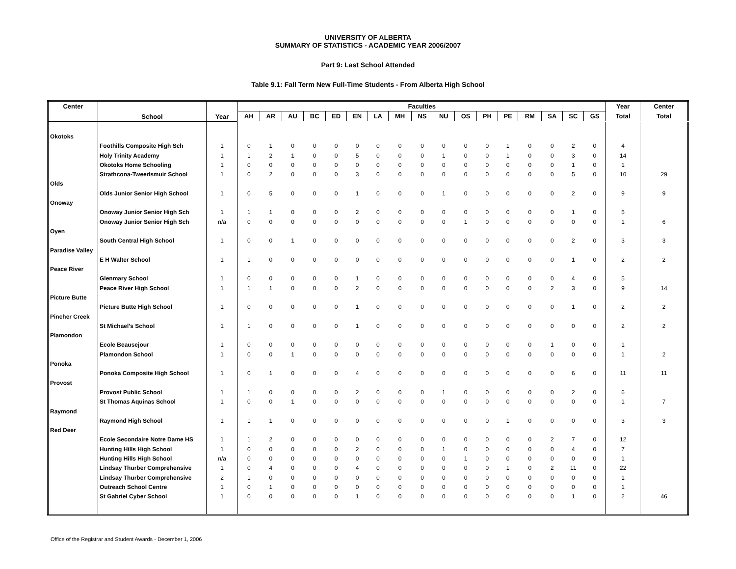UNIVERSITY OF ALBERTA
SUMMARY OF STATISTICS - ACADEMIC YEAR 2006/2007
Part 9: Last School Attended
Table 9.1: Fall Term New Full-Time Students - From Alberta High School
| Center | School | Year | Faculties | | | | | | | | | | | | | | | | | Year | Center |
| --- | --- | --- | --- | --- | --- | --- | --- | --- | --- | --- | --- | --- | --- | --- | --- | --- | --- | --- | --- | --- | --- |
| | | | AH | AR | AU | BC | ED | EN | LA | MH | NS | NU | OS | PH | PE | RM | SA | SC | GS | Total | Total |
| Okotoks | | | | | | | | | | | | | | | | | | | | | |
| | Foothills Composite High Sch | 1 | 0 | 1 | 0 | 0 | 0 | 0 | 0 | 0 | 0 | 0 | 0 | 0 | 1 | 0 | 0 | 2 | 0 | 4 | |
| | Holy Trinity Academy | 1 | 1 | 2 | 1 | 0 | 0 | 5 | 0 | 0 | 0 | 1 | 0 | 0 | 1 | 0 | 0 | 3 | 0 | 14 | |
| | Okotoks Home Schooling | 1 | 0 | 0 | 0 | 0 | 0 | 0 | 0 | 0 | 0 | 0 | 0 | 0 | 0 | 0 | 0 | 1 | 0 | 1 | |
| | Strathcona-Tweedsmuir School | 1 | 0 | 2 | 0 | 0 | 0 | 3 | 0 | 0 | 0 | 0 | 0 | 0 | 0 | 0 | 0 | 5 | 0 | 10 | 29 |
| Olds | | | | | | | | | | | | | | | | | | | | | |
| | Olds Junior Senior High School | 1 | 0 | 5 | 0 | 0 | 0 | 1 | 0 | 0 | 0 | 1 | 0 | 0 | 0 | 0 | 0 | 2 | 0 | 9 | 9 |
| Onoway | | | | | | | | | | | | | | | | | | | | | |
| | Onoway Junior Senior High Sch | 1 | 1 | 1 | 0 | 0 | 0 | 2 | 0 | 0 | 0 | 0 | 0 | 0 | 0 | 0 | 0 | 1 | 0 | 5 | |
| | Onoway Junior Senior High Sch | n/a | 0 | 0 | 0 | 0 | 0 | 0 | 0 | 0 | 0 | 0 | 1 | 0 | 0 | 0 | 0 | 0 | 0 | 1 | 6 |
| Oyen | | | | | | | | | | | | | | | | | | | | | |
| | South Central High School | 1 | 0 | 0 | 1 | 0 | 0 | 0 | 0 | 0 | 0 | 0 | 0 | 0 | 0 | 0 | 0 | 2 | 0 | 3 | 3 |
| Paradise Valley | | | | | | | | | | | | | | | | | | | | | |
| | E H Walter School | 1 | 1 | 0 | 0 | 0 | 0 | 0 | 0 | 0 | 0 | 0 | 0 | 0 | 0 | 0 | 0 | 1 | 0 | 2 | 2 |
| Peace River | | | | | | | | | | | | | | | | | | | | | |
| | Glenmary School | 1 | 0 | 0 | 0 | 0 | 0 | 1 | 0 | 0 | 0 | 0 | 0 | 0 | 0 | 0 | 0 | 4 | 0 | 5 | |
| | Peace River High School | 1 | 1 | 1 | 0 | 0 | 0 | 2 | 0 | 0 | 0 | 0 | 0 | 0 | 0 | 0 | 2 | 3 | 0 | 9 | 14 |
| Picture Butte | | | | | | | | | | | | | | | | | | | | | |
| | Picture Butte High School | 1 | 0 | 0 | 0 | 0 | 0 | 1 | 0 | 0 | 0 | 0 | 0 | 0 | 0 | 0 | 0 | 1 | 0 | 2 | 2 |
| Pincher Creek | | | | | | | | | | | | | | | | | | | | | |
| | St Michael's School | 1 | 1 | 0 | 0 | 0 | 0 | 1 | 0 | 0 | 0 | 0 | 0 | 0 | 0 | 0 | 0 | 0 | 0 | 2 | 2 |
| Plamondon | | | | | | | | | | | | | | | | | | | | | |
| | Ecole Beausejour | 1 | 0 | 0 | 0 | 0 | 0 | 0 | 0 | 0 | 0 | 0 | 0 | 0 | 0 | 0 | 1 | 0 | 0 | 1 | |
| | Plamondon School | 1 | 0 | 0 | 1 | 0 | 0 | 0 | 0 | 0 | 0 | 0 | 0 | 0 | 0 | 0 | 0 | 0 | 0 | 1 | 2 |
| Ponoka | | | | | | | | | | | | | | | | | | | | | |
| | Ponoka Composite High School | 1 | 0 | 1 | 0 | 0 | 0 | 4 | 0 | 0 | 0 | 0 | 0 | 0 | 0 | 0 | 0 | 6 | 0 | 11 | 11 |
| Provost | | | | | | | | | | | | | | | | | | | | | |
| | Provost Public School | 1 | 1 | 0 | 0 | 0 | 0 | 2 | 0 | 0 | 0 | 1 | 0 | 0 | 0 | 0 | 0 | 2 | 0 | 6 | |
| | St Thomas Aquinas School | 1 | 0 | 0 | 1 | 0 | 0 | 0 | 0 | 0 | 0 | 0 | 0 | 0 | 0 | 0 | 0 | 0 | 0 | 1 | 7 |
| Raymond | | | | | | | | | | | | | | | | | | | | | |
| | Raymond High School | 1 | 1 | 1 | 0 | 0 | 0 | 0 | 0 | 0 | 0 | 0 | 0 | 0 | 1 | 0 | 0 | 0 | 0 | 3 | 3 |
| Red Deer | | | | | | | | | | | | | | | | | | | | | |
| | Ecole Secondaire Notre Dame HS | 1 | 1 | 2 | 0 | 0 | 0 | 0 | 0 | 0 | 0 | 0 | 0 | 0 | 0 | 0 | 2 | 7 | 0 | 12 | |
| | Hunting Hills High School | 1 | 0 | 0 | 0 | 0 | 0 | 2 | 0 | 0 | 0 | 1 | 0 | 0 | 0 | 0 | 0 | 4 | 0 | 7 | |
| | Hunting Hills High School | n/a | 0 | 0 | 0 | 0 | 0 | 0 | 0 | 0 | 0 | 0 | 1 | 0 | 0 | 0 | 0 | 0 | 0 | 1 | |
| | Lindsay Thurber Comprehensive | 1 | 0 | 4 | 0 | 0 | 0 | 4 | 0 | 0 | 0 | 0 | 0 | 0 | 1 | 0 | 2 | 11 | 0 | 22 | |
| | Lindsay Thurber Comprehensive | 2 | 1 | 0 | 0 | 0 | 0 | 0 | 0 | 0 | 0 | 0 | 0 | 0 | 0 | 0 | 0 | 0 | 0 | 1 | |
| | Outreach School Centre | 1 | 0 | 1 | 0 | 0 | 0 | 0 | 0 | 0 | 0 | 0 | 0 | 0 | 0 | 0 | 0 | 0 | 0 | 1 | |
| | St Gabriel Cyber School | 1 | 0 | 0 | 0 | 0 | 0 | 1 | 0 | 0 | 0 | 0 | 0 | 0 | 0 | 0 | 0 | 1 | 0 | 2 | 46 |
Office of the Registrar and Student Awards - December 1, 2006